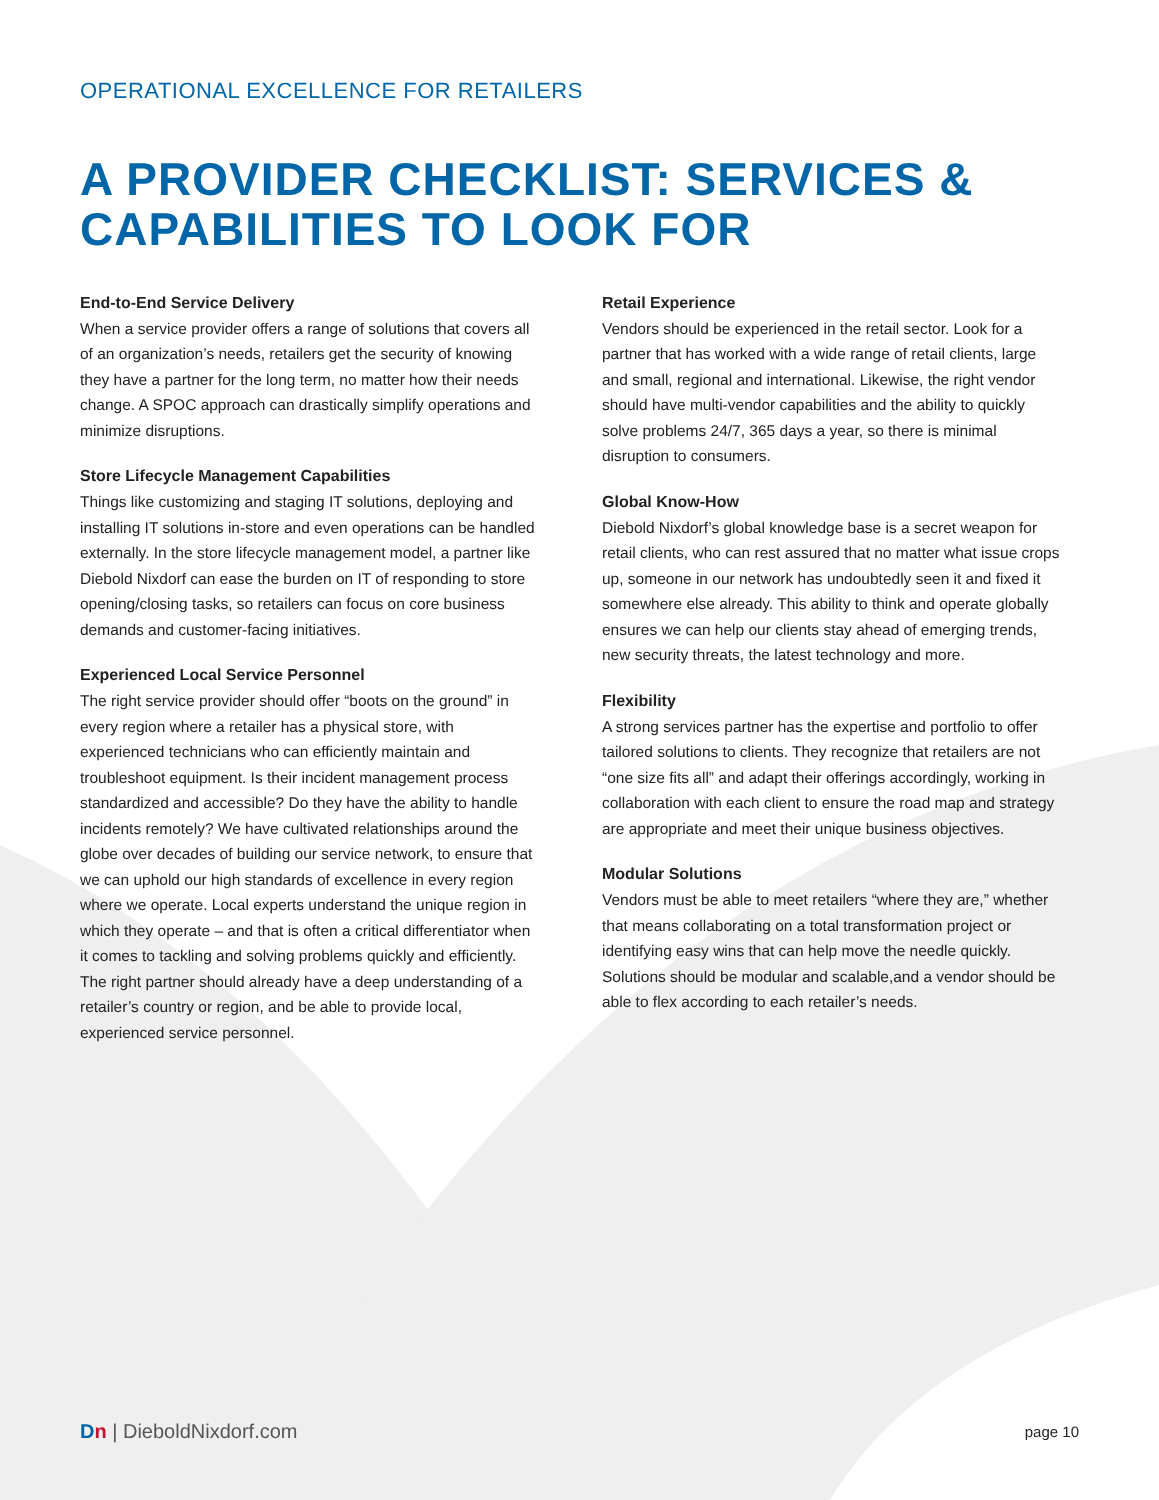OPERATIONAL EXCELLENCE FOR RETAILERS
A PROVIDER CHECKLIST: SERVICES & CAPABILITIES TO LOOK FOR
End-to-End Service Delivery
When a service provider offers a range of solutions that covers all of an organization’s needs, retailers get the security of knowing they have a partner for the long term, no matter how their needs change. A SPOC approach can drastically simplify operations and minimize disruptions.
Store Lifecycle Management Capabilities
Things like customizing and staging IT solutions, deploying and installing IT solutions in-store and even operations can be handled externally. In the store lifecycle management model, a partner like Diebold Nixdorf can ease the burden on IT of responding to store opening/closing tasks, so retailers can focus on core business demands and customer-facing initiatives.
Experienced Local Service Personnel
The right service provider should offer “boots on the ground” in every region where a retailer has a physical store, with experienced technicians who can efficiently maintain and troubleshoot equipment. Is their incident management process standardized and accessible? Do they have the ability to handle incidents remotely? We have cultivated relationships around the globe over decades of building our service network, to ensure that we can uphold our high standards of excellence in every region where we operate. Local experts understand the unique region in which they operate – and that is often a critical differentiator when it comes to tackling and solving problems quickly and efficiently. The right partner should already have a deep understanding of a retailer’s country or region, and be able to provide local, experienced service personnel.
Retail Experience
Vendors should be experienced in the retail sector. Look for a partner that has worked with a wide range of retail clients, large and small, regional and international. Likewise, the right vendor should have multi-vendor capabilities and the ability to quickly solve problems 24/7, 365 days a year, so there is minimal disruption to consumers.
Global Know-How
Diebold Nixdorf’s global knowledge base is a secret weapon for retail clients, who can rest assured that no matter what issue crops up, someone in our network has undoubtedly seen it and fixed it somewhere else already. This ability to think and operate globally ensures we can help our clients stay ahead of emerging trends, new security threats, the latest technology and more.
Flexibility
A strong services partner has the expertise and portfolio to offer tailored solutions to clients. They recognize that retailers are not “one size fits all” and adapt their offerings accordingly, working in collaboration with each client to ensure the road map and strategy are appropriate and meet their unique business objectives.
Modular Solutions
Vendors must be able to meet retailers “where they are,” whether that means collaborating on a total transformation project or identifying easy wins that can help move the needle quickly. Solutions should be modular and scalable,and a vendor should be able to flex according to each retailer’s needs.
Dn | DieboldNixdorf.com
page 10